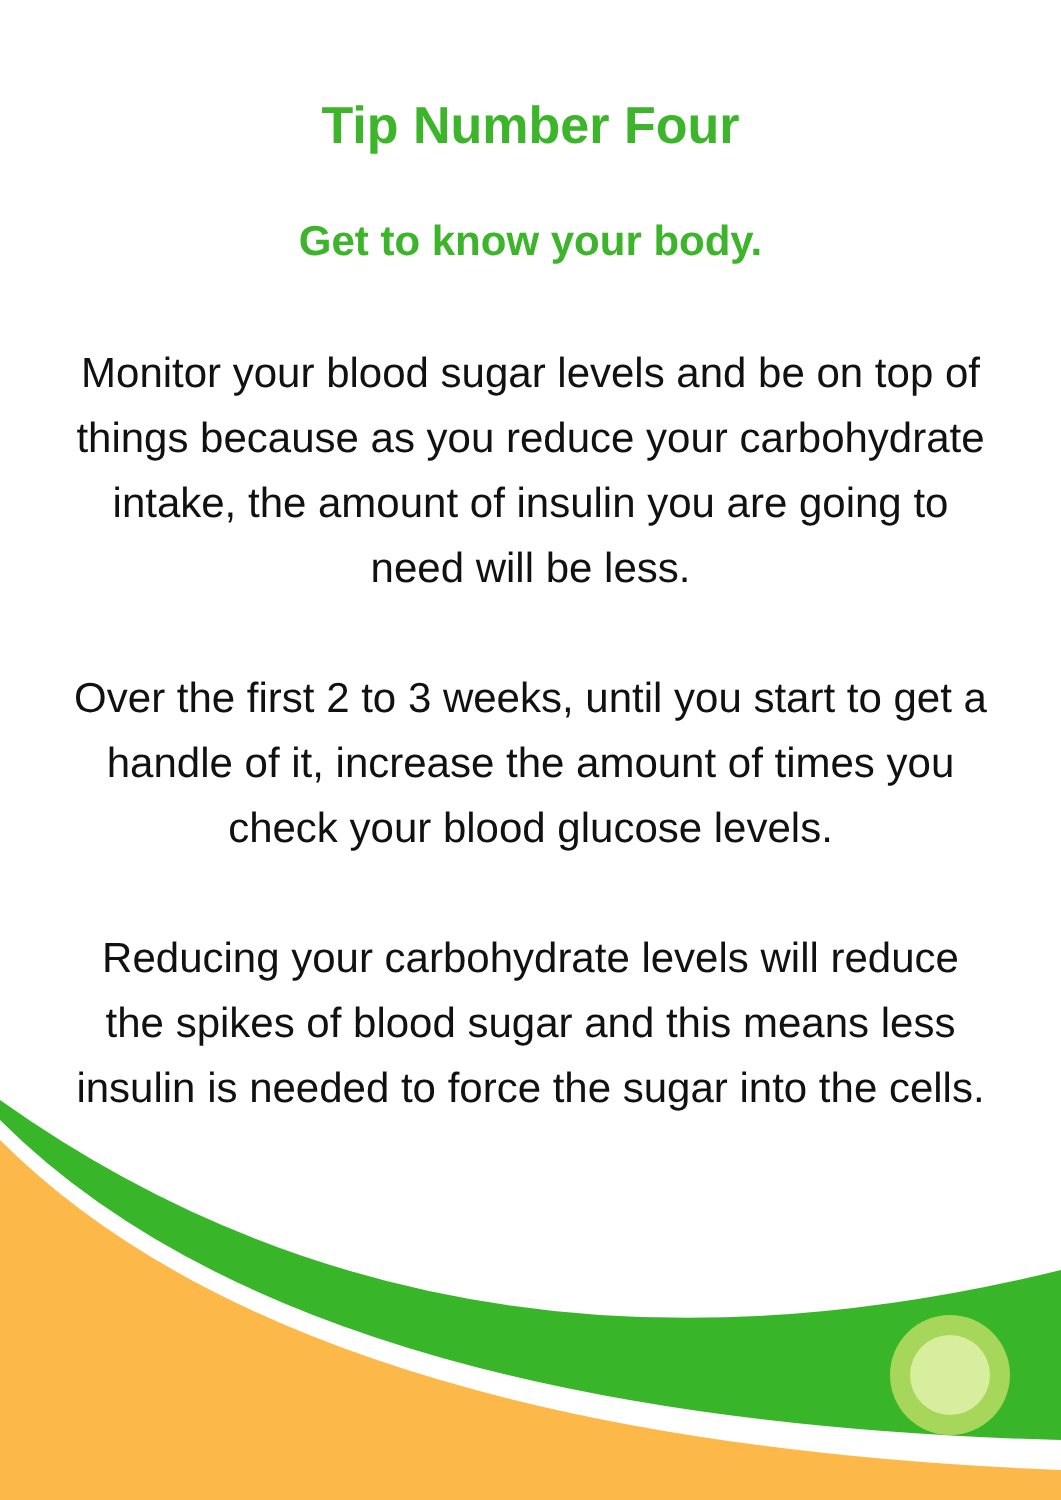Tip Number Four
Get to know your body.
Monitor your blood sugar levels and be on top of things because as you reduce your carbohydrate intake, the amount of insulin you are going to need will be less.
Over the first 2 to 3 weeks, until you start to get a handle of it, increase the amount of times you check your blood glucose levels.
Reducing your carbohydrate levels will reduce the spikes of blood sugar and this means less insulin is needed to force the sugar into the cells.